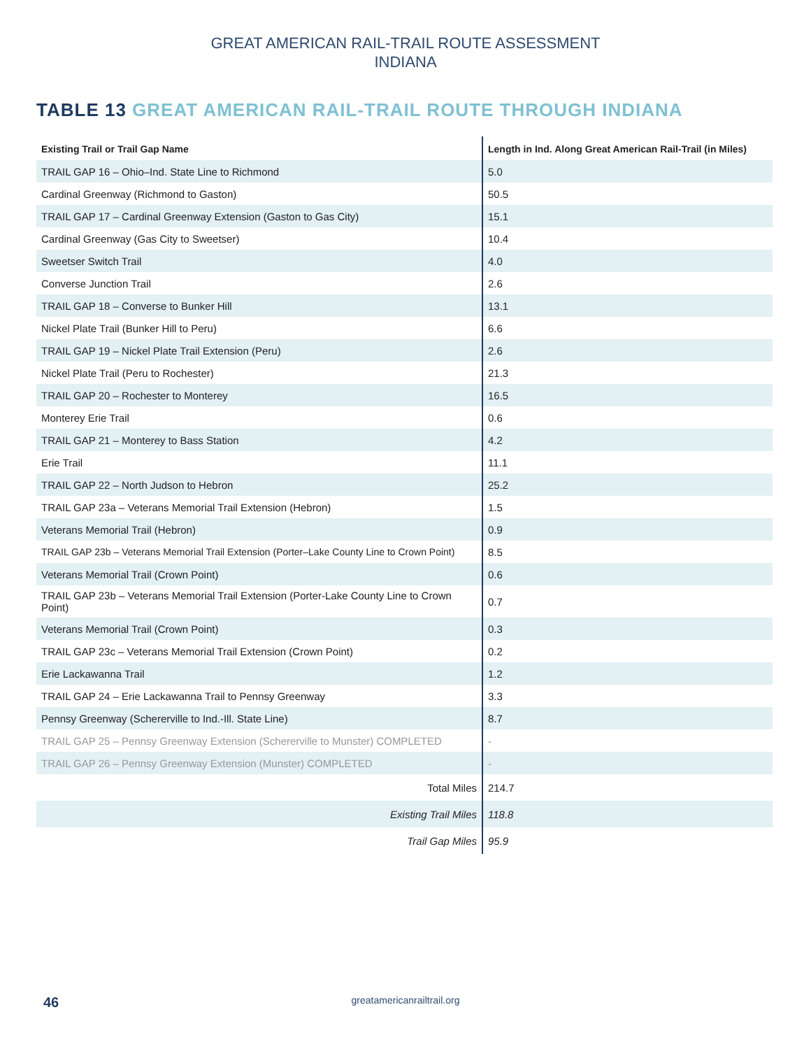GREAT AMERICAN RAIL-TRAIL ROUTE ASSESSMENT
INDIANA
TABLE 13 GREAT AMERICAN RAIL-TRAIL ROUTE THROUGH INDIANA
| Existing Trail or Trail Gap Name | Length in Ind. Along Great American Rail-Trail (in Miles) |
| --- | --- |
| TRAIL GAP 16 – Ohio–Ind. State Line to Richmond | 5.0 |
| Cardinal Greenway (Richmond to Gaston) | 50.5 |
| TRAIL GAP 17 – Cardinal Greenway Extension (Gaston to Gas City) | 15.1 |
| Cardinal Greenway (Gas City to Sweetser) | 10.4 |
| Sweetser Switch Trail | 4.0 |
| Converse Junction Trail | 2.6 |
| TRAIL GAP 18 – Converse to Bunker Hill | 13.1 |
| Nickel Plate Trail (Bunker Hill to Peru) | 6.6 |
| TRAIL GAP 19 – Nickel Plate Trail Extension (Peru) | 2.6 |
| Nickel Plate Trail (Peru to Rochester) | 21.3 |
| TRAIL GAP 20 – Rochester to Monterey | 16.5 |
| Monterey Erie Trail | 0.6 |
| TRAIL GAP 21 – Monterey to Bass Station | 4.2 |
| Erie Trail | 11.1 |
| TRAIL GAP 22 – North Judson to Hebron | 25.2 |
| TRAIL GAP 23a – Veterans Memorial Trail Extension (Hebron) | 1.5 |
| Veterans Memorial Trail (Hebron) | 0.9 |
| TRAIL GAP 23b – Veterans Memorial Trail Extension (Porter–Lake County Line to Crown Point) | 8.5 |
| Veterans Memorial Trail (Crown Point) | 0.6 |
| TRAIL GAP 23b – Veterans Memorial Trail Extension (Porter-Lake County Line to Crown Point) | 0.7 |
| Veterans Memorial Trail (Crown Point) | 0.3 |
| TRAIL GAP 23c – Veterans Memorial Trail Extension (Crown Point) | 0.2 |
| Erie Lackawanna Trail | 1.2 |
| TRAIL GAP 24 – Erie Lackawanna Trail to Pennsy Greenway | 3.3 |
| Pennsy Greenway (Schererville to Ind.-Ill. State Line) | 8.7 |
| TRAIL GAP 25 – Pennsy Greenway Extension (Schererville to Munster) COMPLETED | - |
| TRAIL GAP 26 – Pennsy Greenway Extension (Munster) COMPLETED | - |
| Total Miles | 214.7 |
| Existing Trail Miles | 118.8 |
| Trail Gap Miles | 95.9 |
46
greatamericanrailtrail.org